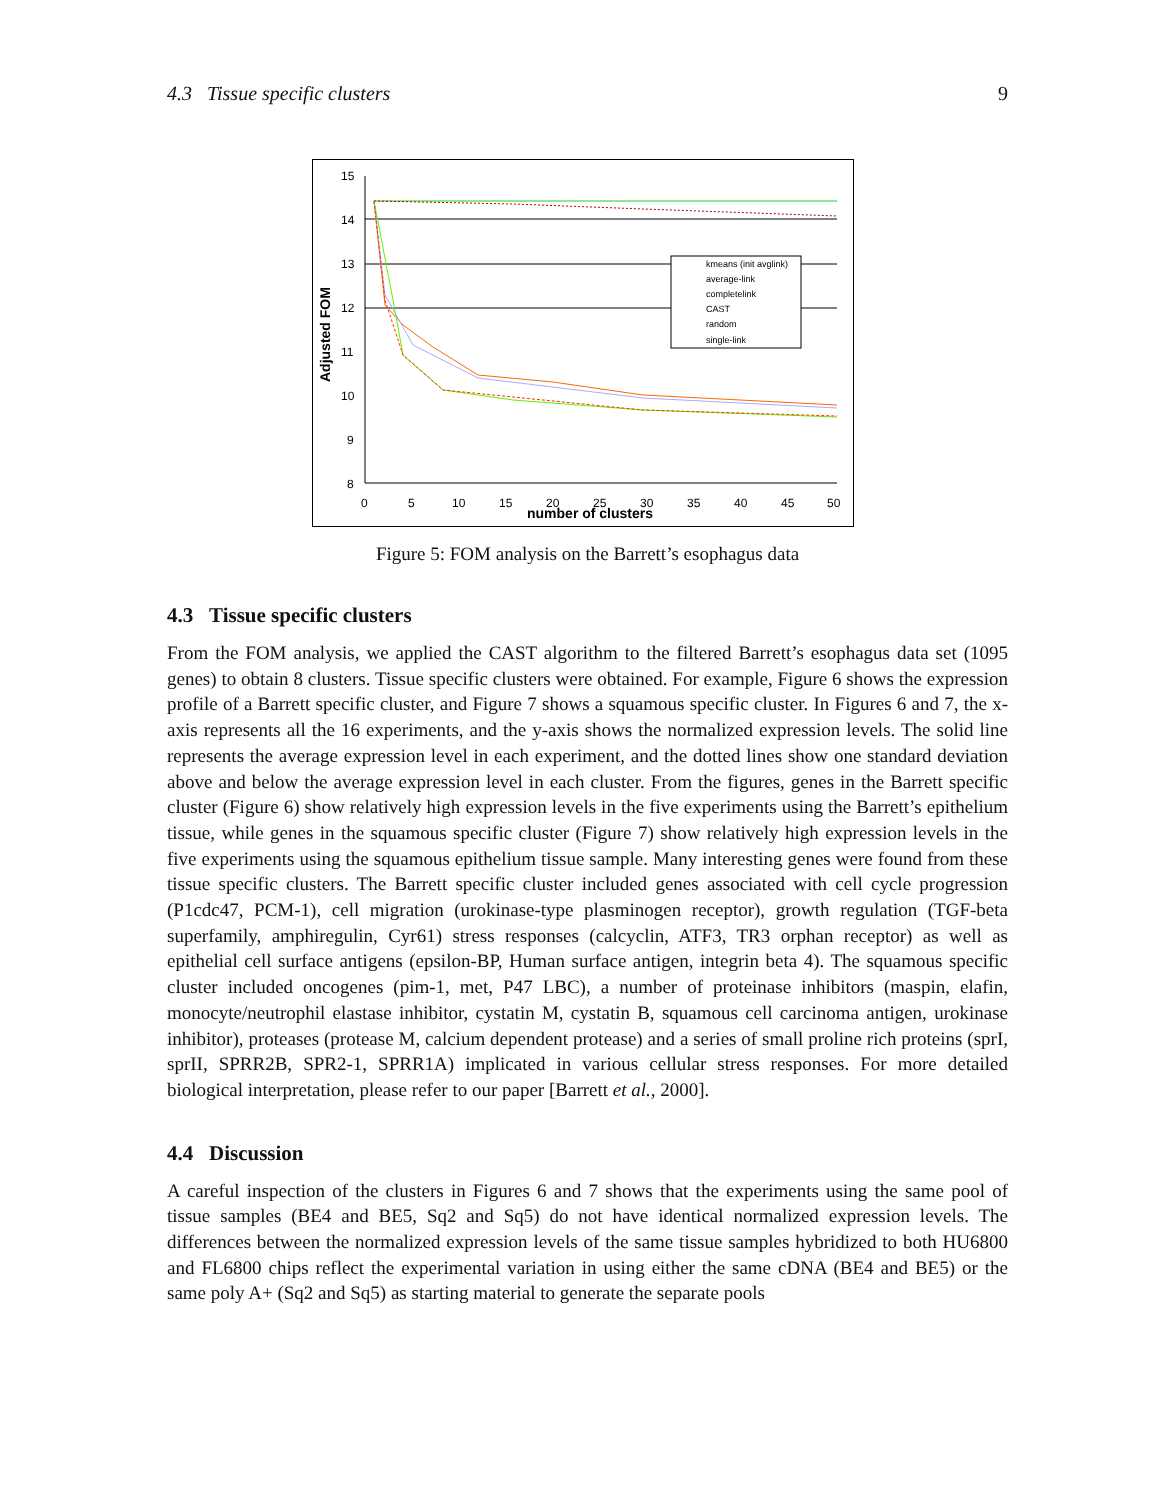4.3 Tissue specific clusters 9
15
14
13
12
11
10
9
8
0
5
10
15
20
25
30
35
40
45
50
number of clusters
Adjusted FOM
kmeans (init avglink)
average-link
completelink
CAST
random
single-link
Figure 5: FOM analysis on the Barrett’s esophagus data
4.3 Tissue specific clusters
From the FOM analysis, we applied the CAST algorithm to the filtered Barrett’s esophagus data set (1095 genes) to obtain 8 clusters. Tissue specific clusters were obtained. For example, Figure 6 shows the expression profile of a Barrett specific cluster, and Figure 7 shows a squamous specific cluster. In Figures 6 and 7, the x-axis represents all the 16 experiments, and the y-axis shows the normalized expression levels. The solid line represents the average expression level in each experiment, and the dotted lines show one standard deviation above and below the average expression level in each cluster. From the figures, genes in the Barrett specific cluster (Figure 6) show relatively high expression levels in the five experiments using the Barrett’s epithelium tissue, while genes in the squamous specific cluster (Figure 7) show relatively high expression levels in the five experiments using the squamous epithelium tissue sample. Many interesting genes were found from these tissue specific clusters. The Barrett specific cluster included genes associated with cell cycle progression (P1cdc47, PCM-1), cell migration (urokinase-type plasminogen receptor), growth regulation (TGF-beta superfamily, amphiregulin, Cyr61) stress responses (calcyclin, ATF3, TR3 orphan receptor) as well as epithelial cell surface antigens (epsilon-BP, Human surface antigen, integrin beta 4). The squamous specific cluster included oncogenes (pim-1, met, P47 LBC), a number of proteinase inhibitors (maspin, elafin, monocyte/neutrophil elastase inhibitor, cystatin M, cystatin B, squamous cell carcinoma antigen, urokinase inhibitor), proteases (protease M, calcium dependent protease) and a series of small proline rich proteins (sprI, sprII, SPRR2B, SPR2-1, SPRR1A) implicated in various cellular stress responses. For more detailed biological interpretation, please refer to our paper [Barrett et al., 2000].
4.4 Discussion
A careful inspection of the clusters in Figures 6 and 7 shows that the experiments using the same pool of tissue samples (BE4 and BE5, Sq2 and Sq5) do not have identical normalized expression levels. The differences between the normalized expression levels of the same tissue samples hybridized to both HU6800 and FL6800 chips reflect the experimental variation in using either the same cDNA (BE4 and BE5) or the same poly A+ (Sq2 and Sq5) as starting material to generate the separate pools